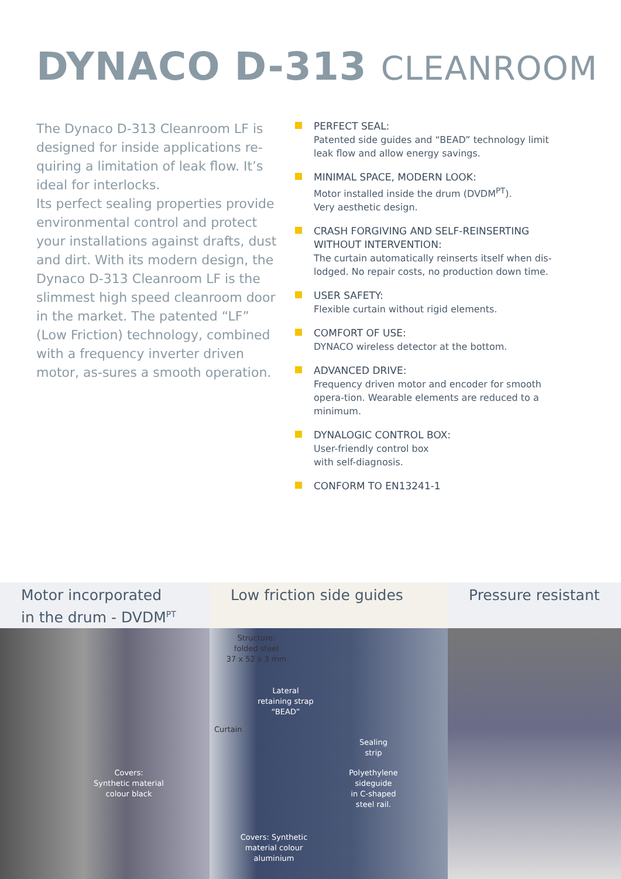DYNACO D-313 CLEANROOM
The Dynaco D-313 Cleanroom LF is designed for inside applications re-quiring a limitation of leak flow. It’s ideal for interlocks.
Its perfect sealing properties provide environmental control and protect your installations against drafts, dust and dirt. With its modern design, the Dynaco D-313 Cleanroom LF is the slimmest high speed cleanroom door in the market. The patented “LF” (Low Friction) technology, combined with a frequency inverter driven motor, as-sures a smooth operation.
PERFECT SEAL:
Patented side guides and “BEAD” technology limit leak flow and allow energy savings.
MINIMAL SPACE, MODERN LOOK:
Motor installed inside the drum (DVDM<sup>PT</sup>).
Very aesthetic design.
CRASH FORGIVING AND SELF-REINSERTING WITHOUT INTERVENTION:
The curtain automatically reinserts itself when dis-lodged. No repair costs, no production down time.
USER SAFETY:
Flexible curtain without rigid elements.
COMFORT OF USE:
DYNACO wireless detector at the bottom.
ADVANCED DRIVE:
Frequency driven motor and encoder for smooth opera-tion. Wearable elements are reduced to a minimum.
DYNALOGIC CONTROL BOX:
User-friendly control box
with self-diagnosis.
CONFORM TO EN13241-1
Motor incorporated
in the drum - DVDM<sup>PT</sup>
Covers:
Synthetic material
colour black
Low friction side guides
Structure:
folded steel
37 x 52 x 3 mm
Lateral
retaining strap
“BEAD”
Curtain
Sealing
strip
Polyethylene
sideguide
in C-shaped
steel rail.
Covers: Synthetic
material colour aluminium
Pressure resistant